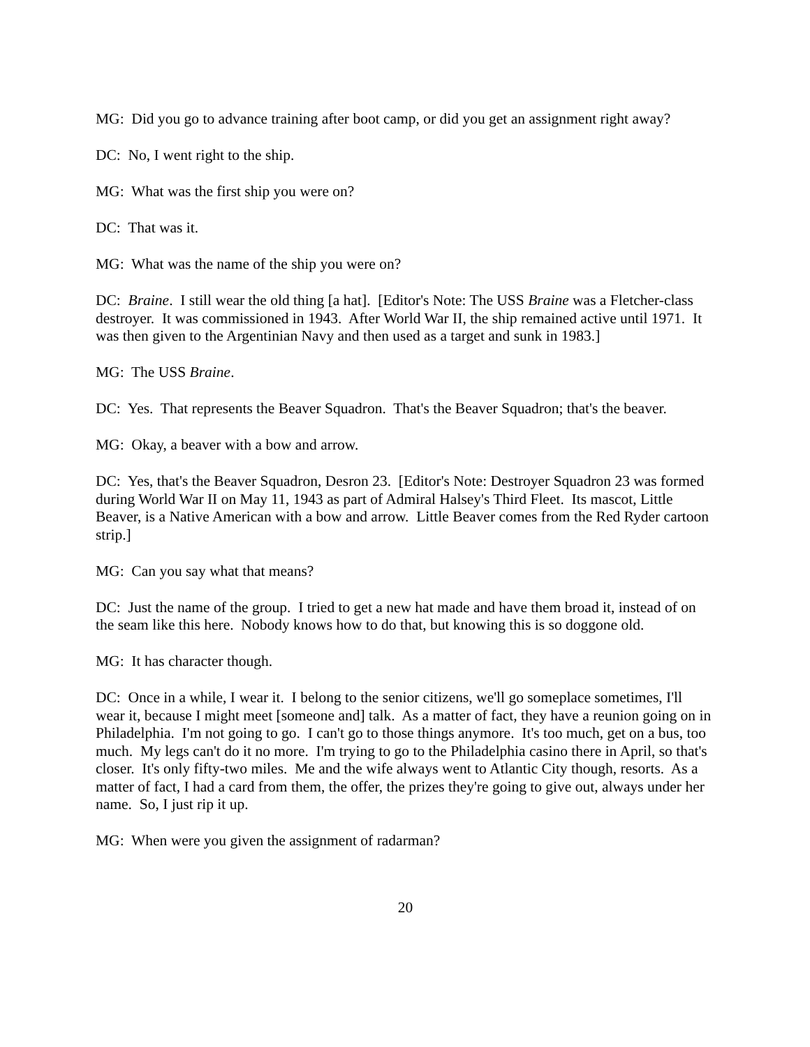MG: Did you go to advance training after boot camp, or did you get an assignment right away?
DC: No, I went right to the ship.
MG: What was the first ship you were on?
DC: That was it.
MG: What was the name of the ship you were on?
DC: Braine. I still wear the old thing [a hat]. [Editor's Note: The USS Braine was a Fletcher-class destroyer. It was commissioned in 1943. After World War II, the ship remained active until 1971. It was then given to the Argentinian Navy and then used as a target and sunk in 1983.]
MG: The USS Braine.
DC: Yes. That represents the Beaver Squadron. That's the Beaver Squadron; that's the beaver.
MG: Okay, a beaver with a bow and arrow.
DC: Yes, that's the Beaver Squadron, Desron 23. [Editor's Note: Destroyer Squadron 23 was formed during World War II on May 11, 1943 as part of Admiral Halsey's Third Fleet. Its mascot, Little Beaver, is a Native American with a bow and arrow. Little Beaver comes from the Red Ryder cartoon strip.]
MG: Can you say what that means?
DC: Just the name of the group. I tried to get a new hat made and have them broad it, instead of on the seam like this here. Nobody knows how to do that, but knowing this is so doggone old.
MG: It has character though.
DC: Once in a while, I wear it. I belong to the senior citizens, we'll go someplace sometimes, I'll wear it, because I might meet [someone and] talk. As a matter of fact, they have a reunion going on in Philadelphia. I'm not going to go. I can't go to those things anymore. It's too much, get on a bus, too much. My legs can't do it no more. I'm trying to go to the Philadelphia casino there in April, so that's closer. It's only fifty-two miles. Me and the wife always went to Atlantic City though, resorts. As a matter of fact, I had a card from them, the offer, the prizes they're going to give out, always under her name. So, I just rip it up.
MG: When were you given the assignment of radarman?
20